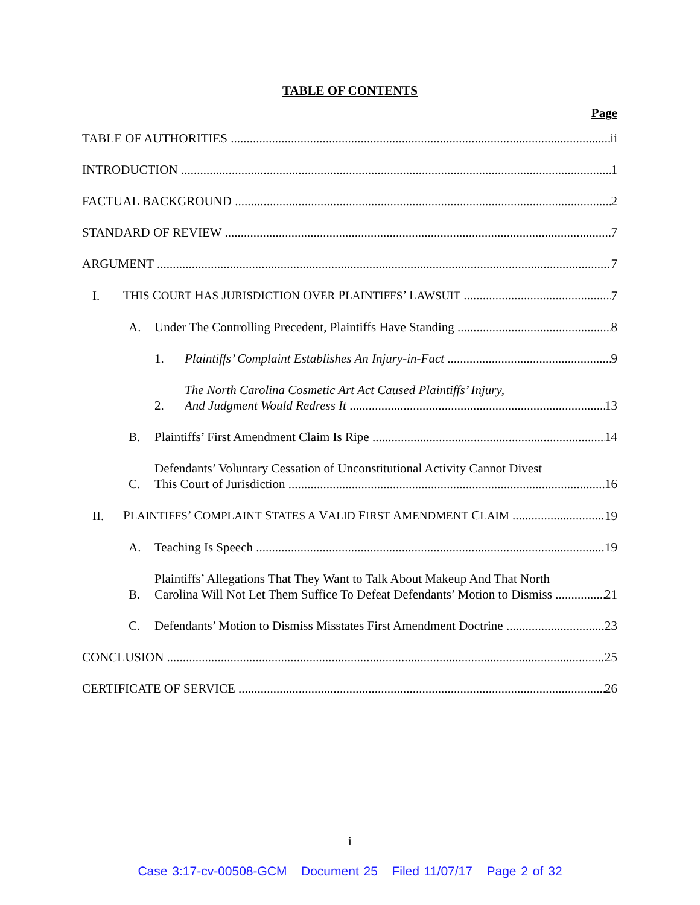TABLE OF CONTENTS
Page
TABLE OF AUTHORITIES ii
INTRODUCTION 1
FACTUAL BACKGROUND 2
STANDARD OF REVIEW 7
ARGUMENT 7
I. THIS COURT HAS JURISDICTION OVER PLAINTIFFS’ LAWSUIT 7
A. Under The Controlling Precedent, Plaintiffs Have Standing 8
1. Plaintiffs’ Complaint Establishes An Injury-in-Fact 9
2. The North Carolina Cosmetic Art Act Caused Plaintiffs’ Injury,
And Judgment Would Redress It 13
B. Plaintiffs’ First Amendment Claim Is Ripe 14
C. Defendants’ Voluntary Cessation of Unconstitutional Activity Cannot Divest
This Court of Jurisdiction 16
II. PLAINTIFFS’ COMPLAINT STATES A VALID FIRST AMENDMENT CLAIM 19
A. Teaching Is Speech 19
B. Plaintiffs’ Allegations That They Want to Talk About Makeup And That North
Carolina Will Not Let Them Suffice To Defeat Defendants’ Motion to Dismiss 21
C. Defendants’ Motion to Dismiss Misstates First Amendment Doctrine 23
CONCLUSION 25
CERTIFICATE OF SERVICE 26
i
Case 3:17-cv-00508-GCM Document 25 Filed 11/07/17 Page 2 of 32